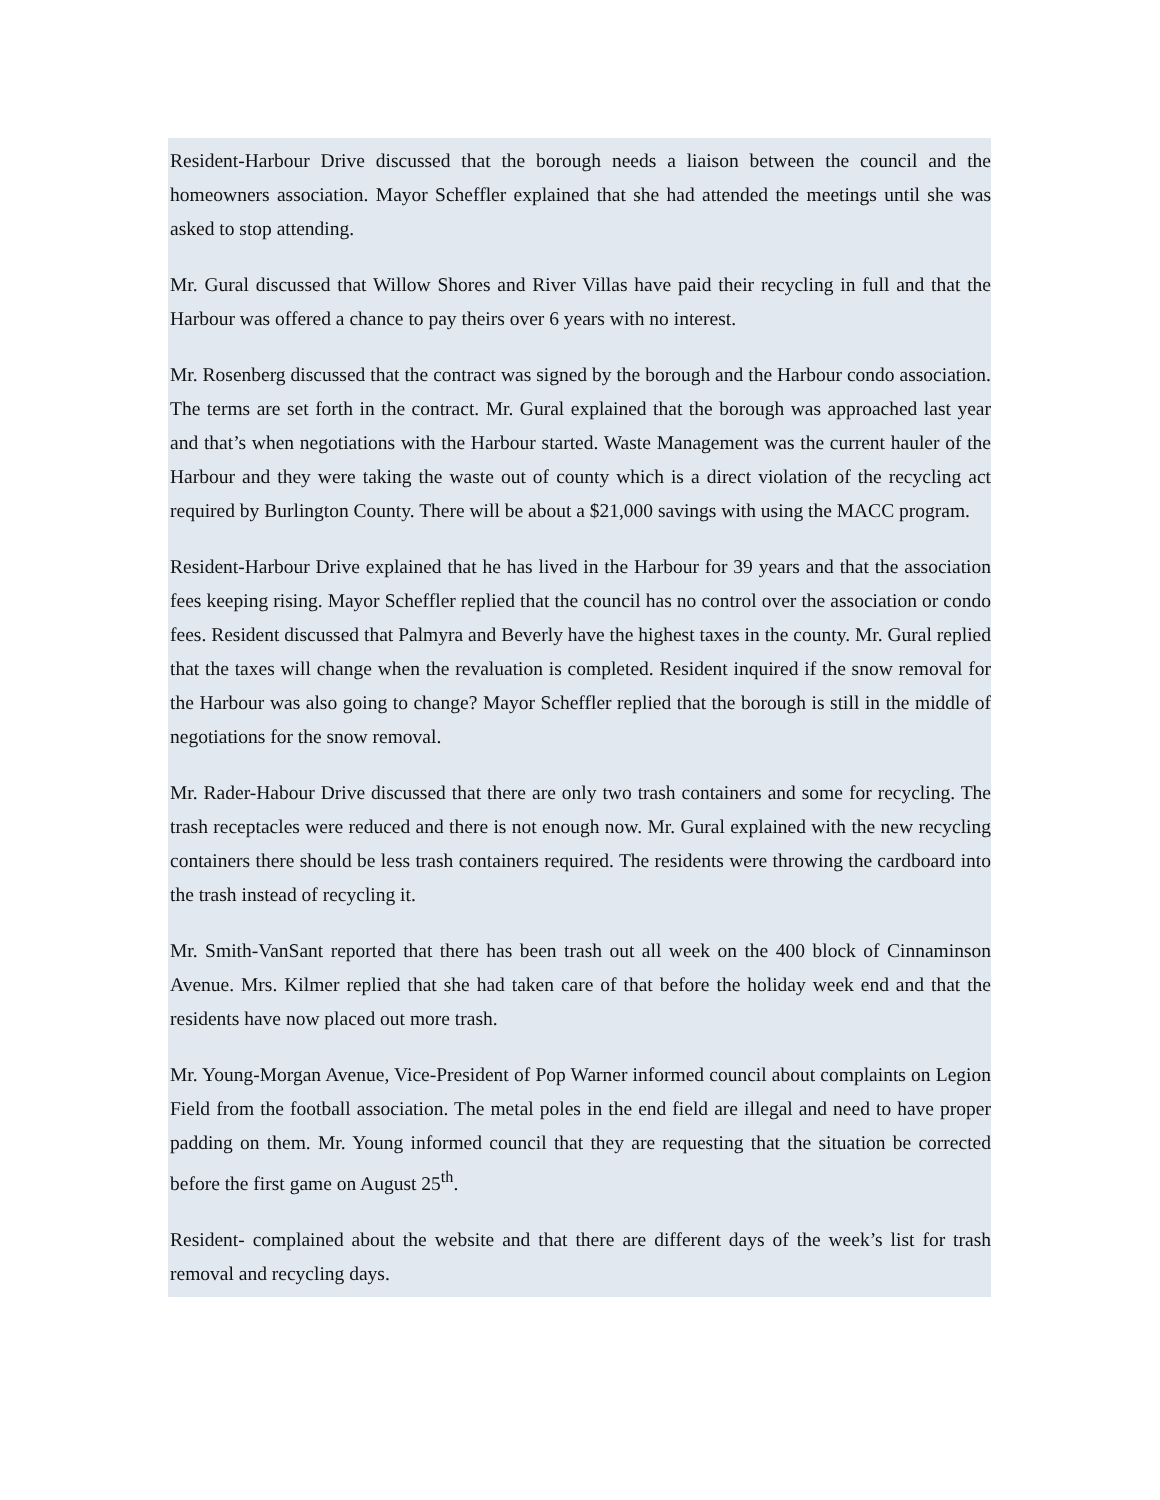Resident-Harbour Drive discussed that the borough needs a liaison between the council and the homeowners association. Mayor Scheffler explained that she had attended the meetings until she was asked to stop attending.
Mr. Gural discussed that Willow Shores and River Villas have paid their recycling in full and that the Harbour was offered a chance to pay theirs over 6 years with no interest.
Mr. Rosenberg discussed that the contract was signed by the borough and the Harbour condo association. The terms are set forth in the contract. Mr. Gural explained that the borough was approached last year and that’s when negotiations with the Harbour started. Waste Management was the current hauler of the Harbour and they were taking the waste out of county which is a direct violation of the recycling act required by Burlington County. There will be about a $21,000 savings with using the MACC program.
Resident-Harbour Drive explained that he has lived in the Harbour for 39 years and that the association fees keeping rising. Mayor Scheffler replied that the council has no control over the association or condo fees. Resident discussed that Palmyra and Beverly have the highest taxes in the county. Mr. Gural replied that the taxes will change when the revaluation is completed. Resident inquired if the snow removal for the Harbour was also going to change? Mayor Scheffler replied that the borough is still in the middle of negotiations for the snow removal.
Mr. Rader-Habour Drive discussed that there are only two trash containers and some for recycling. The trash receptacles were reduced and there is not enough now. Mr. Gural explained with the new recycling containers there should be less trash containers required. The residents were throwing the cardboard into the trash instead of recycling it.
Mr. Smith-VanSant reported that there has been trash out all week on the 400 block of Cinnaminson Avenue. Mrs. Kilmer replied that she had taken care of that before the holiday week end and that the residents have now placed out more trash.
Mr. Young-Morgan Avenue, Vice-President of Pop Warner informed council about complaints on Legion Field from the football association. The metal poles in the end field are illegal and need to have proper padding on them. Mr. Young informed council that they are requesting that the situation be corrected before the first game on August 25<sup>th</sup>.
Resident- complained about the website and that there are different days of the week’s list for trash removal and recycling days.